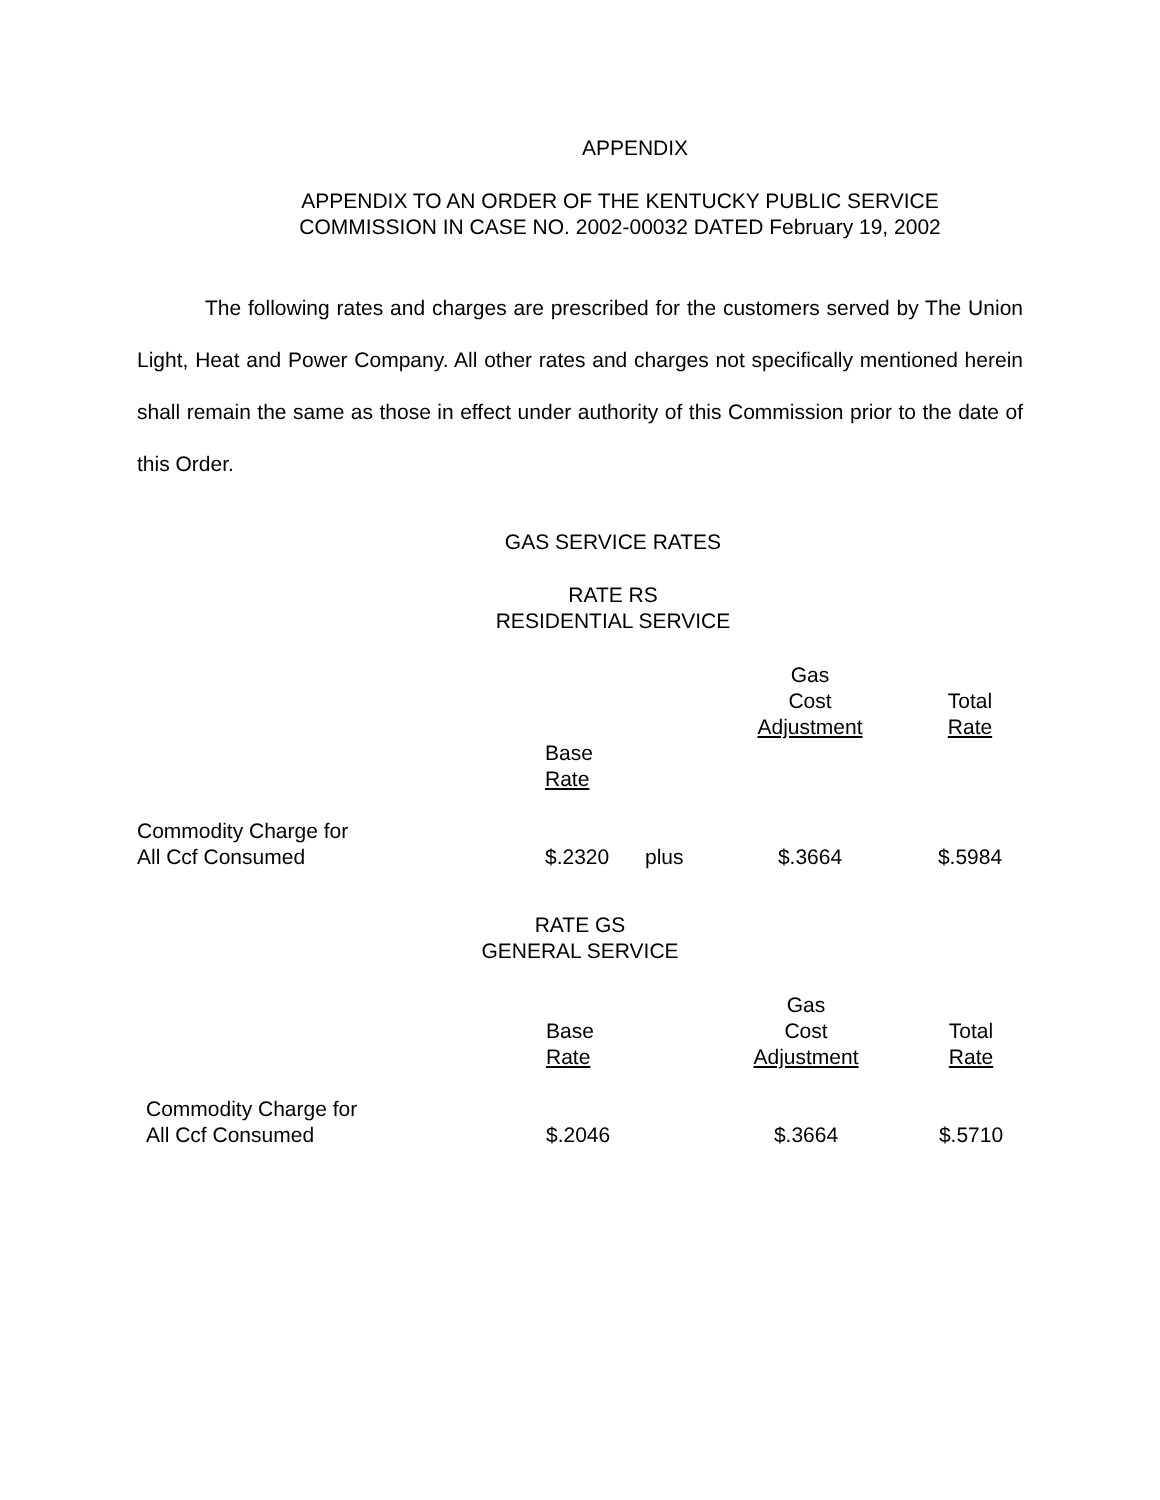APPENDIX
APPENDIX TO AN ORDER OF THE KENTUCKY PUBLIC SERVICE
COMMISSION IN CASE NO. 2002-00032 DATED February 19, 2002
The following rates and charges are prescribed for the customers served by The Union Light, Heat and Power Company. All other rates and charges not specifically mentioned herein shall remain the same as those in effect under authority of this Commission prior to the date of this Order.
GAS SERVICE RATES
RATE RS
RESIDENTIAL SERVICE
| | | | Gas Cost Adjustment | Total Rate |
| | Base Rate | | | |
| Commodity Charge for All Ccf Consumed | $.2320 | plus | $.3664 | $.5984 |
RATE GS
GENERAL SERVICE
| | Base Rate | | Gas Cost Adjustment | Total Rate |
| Commodity Charge for All Ccf Consumed | $.2046 | | $.3664 | $.5710 |